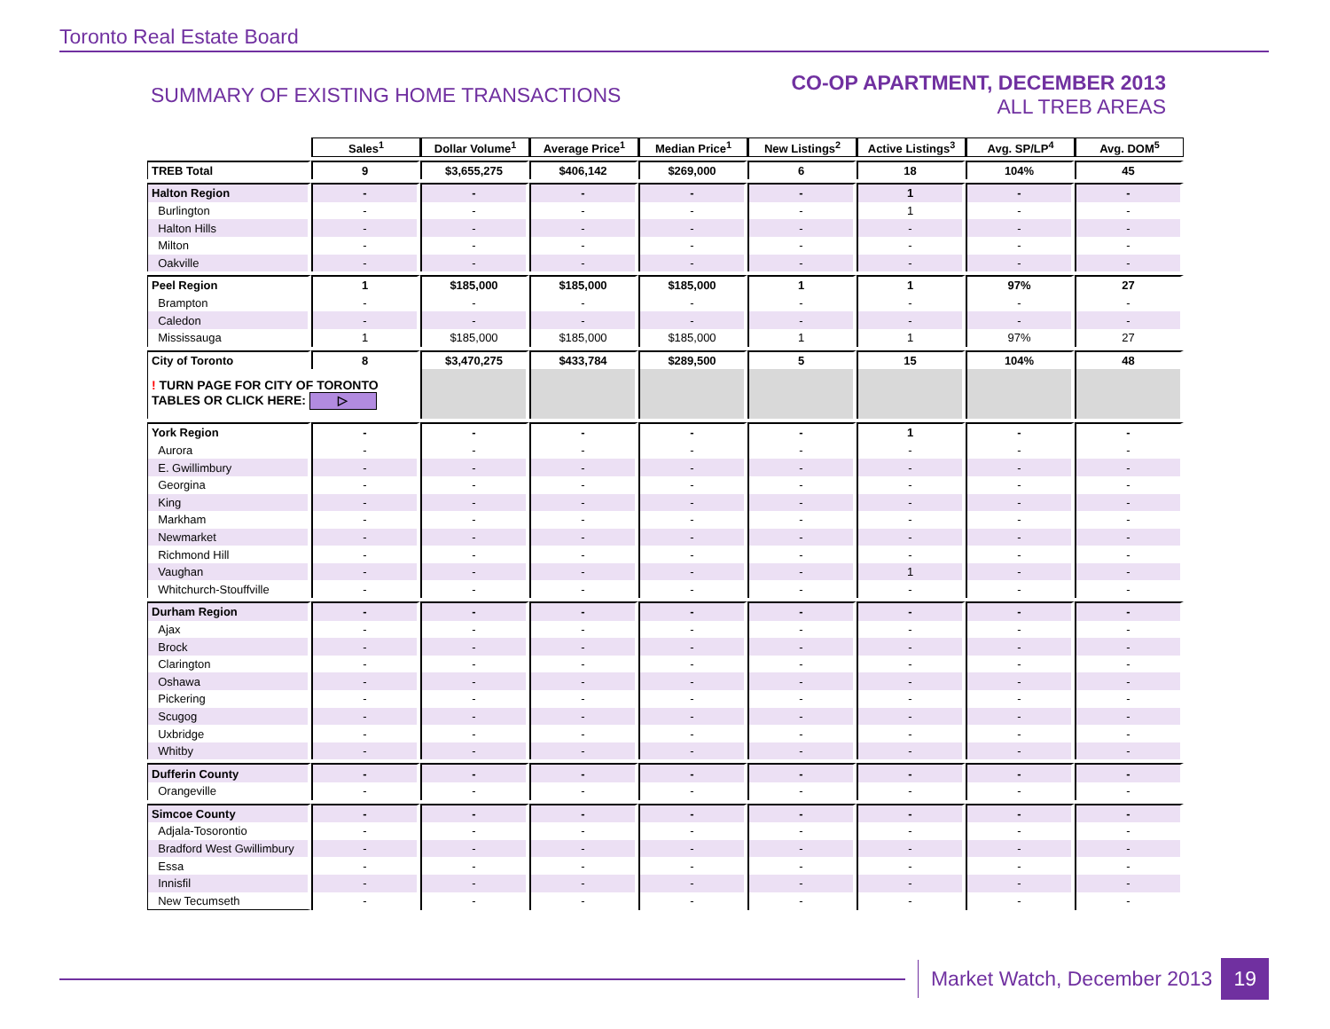Toronto Real Estate Board
SUMMARY OF EXISTING HOME TRANSACTIONS
CO-OP APARTMENT, DECEMBER 2013
ALL TREB AREAS
| | Sales<sup>1</sup> | Dollar Volume<sup>1</sup> | Average Price<sup>1</sup> | Median Price<sup>1</sup> | New Listings<sup>2</sup> | Active Listings<sup>3</sup> | Avg. SP/LP<sup>4</sup> | Avg. DOM<sup>5</sup> |
| --- | --- | --- | --- | --- | --- | --- | --- | --- |
| TREB Total | 9 | $3,655,275 | $406,142 | $269,000 | 6 | 18 | 104% | 45 |
| Halton Region | - | - | - | - | - | 1 | - | - |
| Burlington | - | - | - | - | - | 1 | - | - |
| Halton Hills | - | - | - | - | - | - | - | - |
| Milton | - | - | - | - | - | - | - | - |
| Oakville | - | - | - | - | - | - | - | - |
| Peel Region | 1 | $185,000 | $185,000 | $185,000 | 1 | 1 | 97% | 27 |
| Brampton | - | - | - | - | - | - | - | - |
| Caledon | - | - | - | - | - | - | - | - |
| Mississauga | 1 | $185,000 | $185,000 | $185,000 | 1 | 1 | 97% | 27 |
| City of Toronto | 8 | $3,470,275 | $433,784 | $289,500 | 5 | 15 | 104% | 48 |
| ! TURN PAGE FOR CITY OF TORONTO TABLES OR CLICK HERE: ▷ | | | | | | | | |
| York Region | - | - | - | - | - | 1 | - | - |
| Aurora | - | - | - | - | - | - | - | - |
| E. Gwillimbury | - | - | - | - | - | - | - | - |
| Georgina | - | - | - | - | - | - | - | - |
| King | - | - | - | - | - | - | - | - |
| Markham | - | - | - | - | - | - | - | - |
| Newmarket | - | - | - | - | - | - | - | - |
| Richmond Hill | - | - | - | - | - | - | - | - |
| Vaughan | - | - | - | - | - | 1 | - | - |
| Whitchurch-Stouffville | - | - | - | - | - | - | - | - |
| Durham Region | - | - | - | - | - | - | - | - |
| Ajax | - | - | - | - | - | - | - | - |
| Brock | - | - | - | - | - | - | - | - |
| Clarington | - | - | - | - | - | - | - | - |
| Oshawa | - | - | - | - | - | - | - | - |
| Pickering | - | - | - | - | - | - | - | - |
| Scugog | - | - | - | - | - | - | - | - |
| Uxbridge | - | - | - | - | - | - | - | - |
| Whitby | - | - | - | - | - | - | - | - |
| Dufferin County | - | - | - | - | - | - | - | - |
| Orangeville | - | - | - | - | - | - | - | - |
| Simcoe County | - | - | - | - | - | - | - | - |
| Adjala-Tosorontio | - | - | - | - | - | - | - | - |
| Bradford West Gwillimbury | - | - | - | - | - | - | - | - |
| Essa | - | - | - | - | - | - | - | - |
| Innisfil | - | - | - | - | - | - | - | - |
| New Tecumseth | - | - | - | - | - | - | - | - |
Market Watch, December 2013 19